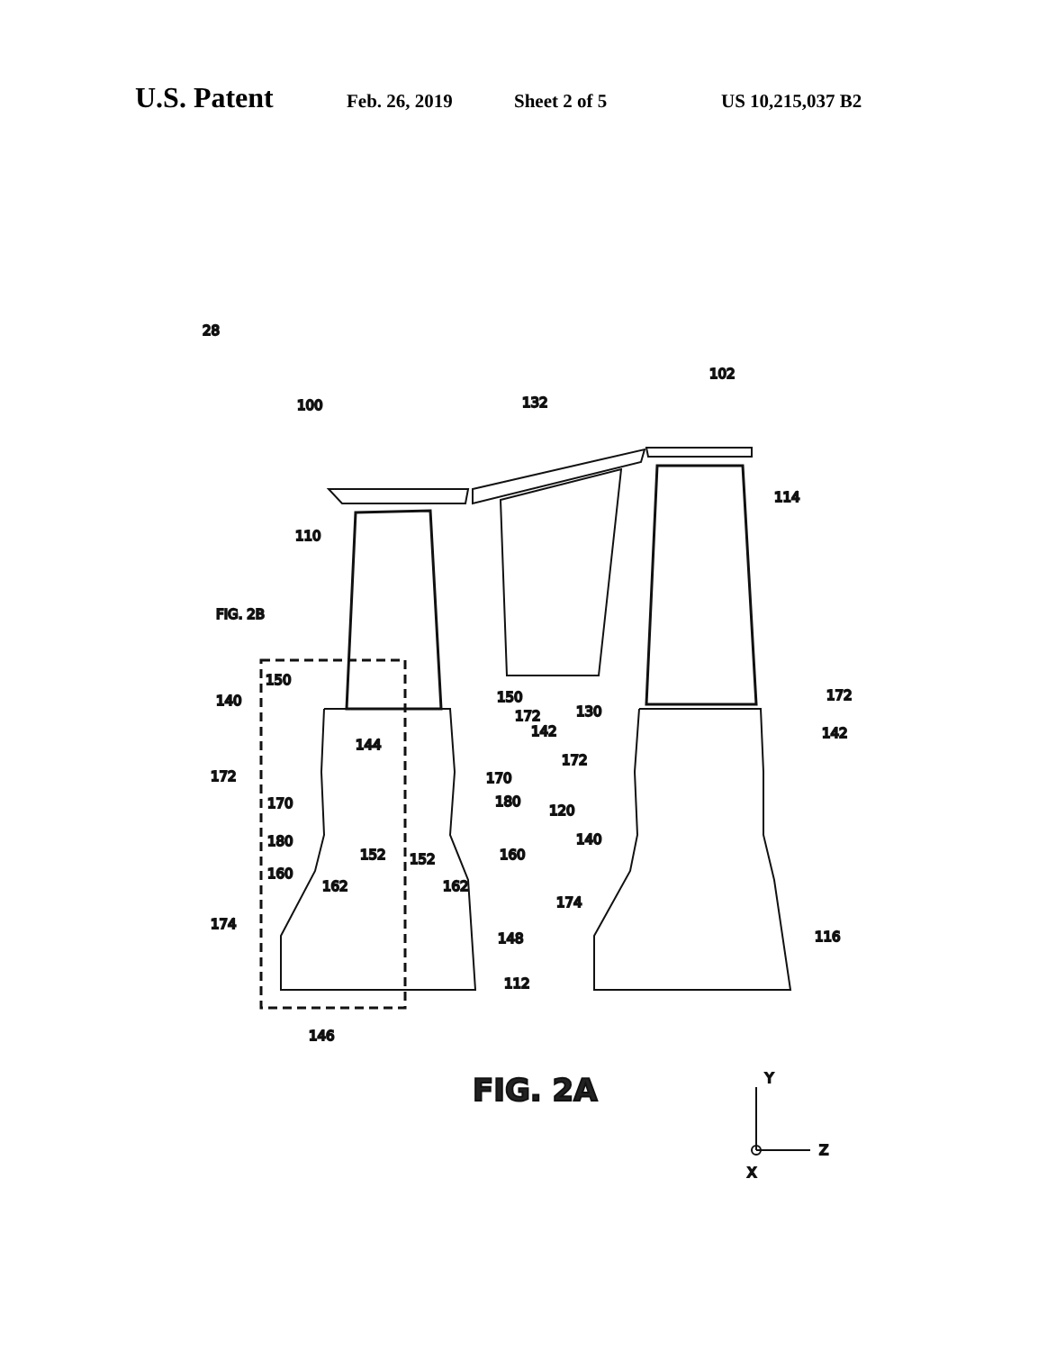U.S. Patent Feb. 26, 2019 Sheet 2 of 5 US 10,215,037 B2
28
100
132
102
110
114
FIG. 2B
150
140
150
172
142
144
130
172
142
172
172
170
170
180
120
140
180
152
152
160
160
162
162
174
174
148
116
112
146
Y
Z
X
FIG. 2A